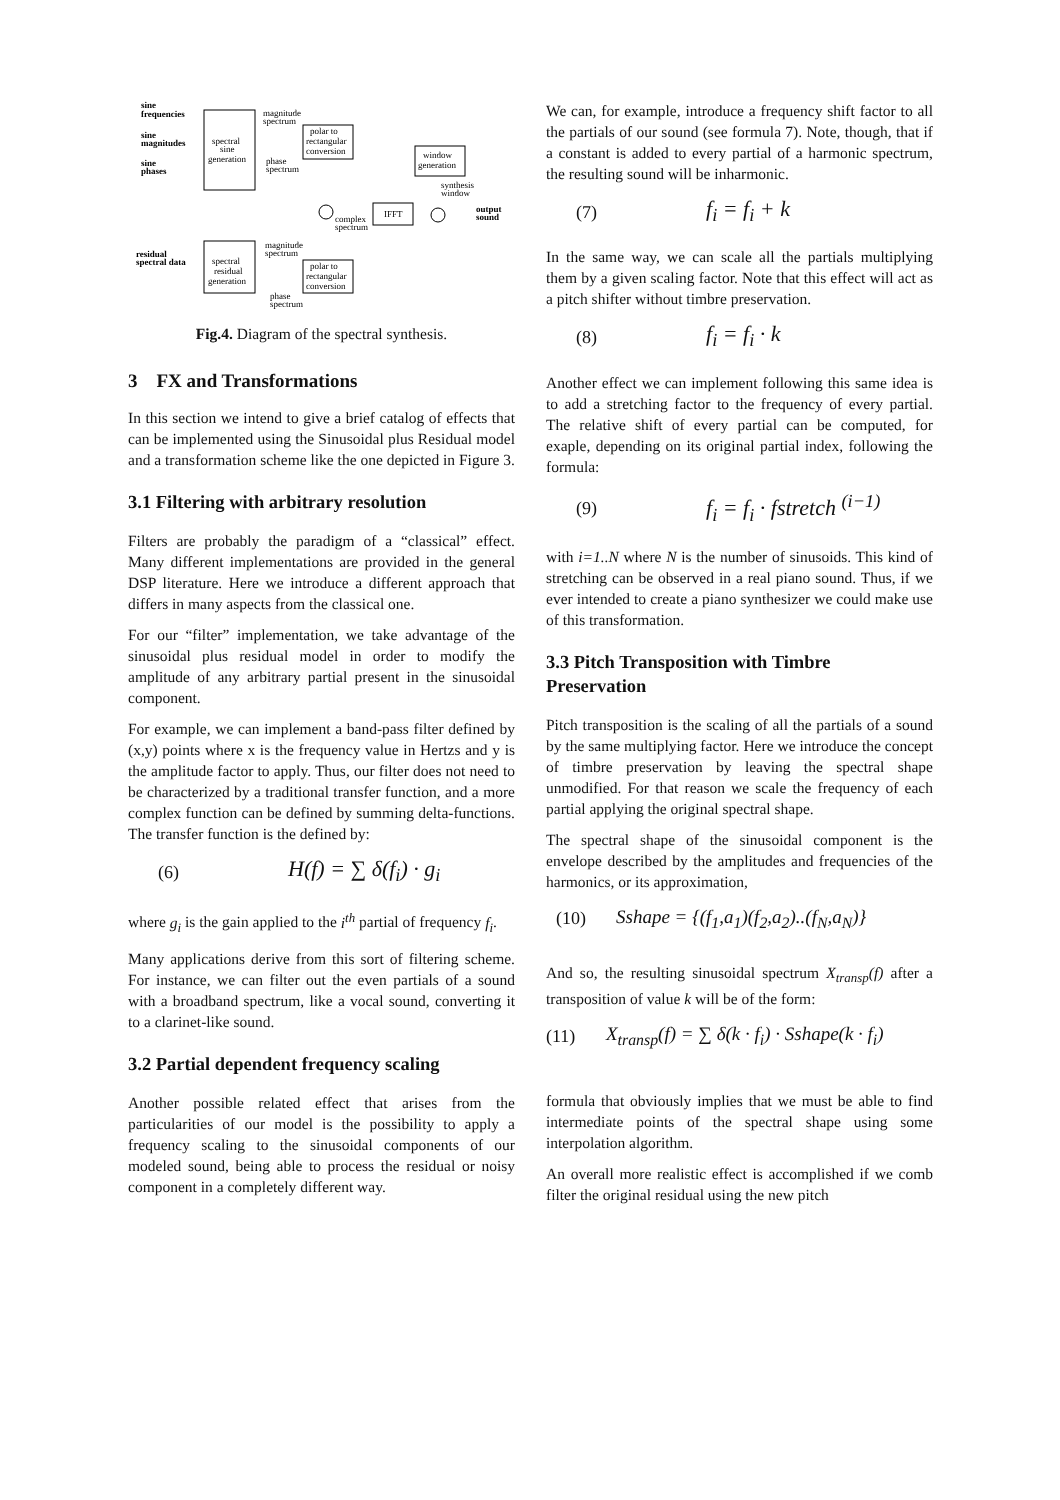sine
frequencies
sine
magnitudes
sine
phases
spectral
sine
generation
magnitude
spectrum
polar to
rectangular
conversion
phase
spectrum
window
generation
synthesis
window
complex
spectrum
IFFT
output
sound
residual
spectral data
spectral
residual
generation
magnitude
spectrum
polar to
rectangular
conversion
phase
spectrum
Fig.4. Diagram of the spectral synthesis.
3 FX and Transformations
In this section we intend to give a brief catalog of effects that can be implemented using the Sinusoidal plus Residual model and a transformation scheme like the one depicted in Figure 3.
3.1 Filtering with arbitrary resolution
Filters are probably the paradigm of a “classical” effect. Many different implementations are provided in the general DSP literature. Here we introduce a different approach that differs in many aspects from the classical one.
For our “filter” implementation, we take advantage of the sinusoidal plus residual model in order to modify the amplitude of any arbitrary partial present in the sinusoidal component.
For example, we can implement a band-pass filter defined by (x,y) points where x is the frequency value in Hertzs and y is the amplitude factor to apply. Thus, our filter does not need to be characterized by a traditional transfer function, and a more complex function can be defined by summing delta-functions. The transfer function is the defined by:
(6) H(f) = ∑ δ(f<sub>i</sub>) · g<sub>i</sub>
where g<sub>i</sub> is the gain applied to the i<sup>th</sup> partial of frequency f<sub>i</sub>.
Many applications derive from this sort of filtering scheme. For instance, we can filter out the even partials of a sound with a broadband spectrum, like a vocal sound, converting it to a clarinet-like sound.
3.2 Partial dependent frequency scaling
Another possible related effect that arises from the particularities of our model is the possibility to apply a frequency scaling to the sinusoidal components of our modeled sound, being able to process the residual or noisy component in a completely different way.
We can, for example, introduce a frequency shift factor to all the partials of our sound (see formula 7). Note, though, that if a constant is added to every partial of a harmonic spectrum, the resulting sound will be inharmonic.
(7) f<sub>i</sub> = f<sub>i</sub> + k
In the same way, we can scale all the partials multiplying them by a given scaling factor. Note that this effect will act as a pitch shifter without timbre preservation.
(8) f<sub>i</sub> = f<sub>i</sub> · k
Another effect we can implement following this same idea is to add a stretching factor to the frequency of every partial. The relative shift of every partial can be computed, for exaple, depending on its original partial index, following the formula:
(9) f<sub>i</sub> = f<sub>i</sub> · fstretch <sup>(i−1)</sup>
with i=1..N where N is the number of sinusoids. This kind of stretching can be observed in a real piano sound. Thus, if we ever intended to create a piano synthesizer we could make use of this transformation.
3.3 Pitch Transposition with Timbre Preservation
Pitch transposition is the scaling of all the partials of a sound by the same multiplying factor. Here we introduce the concept of timbre preservation by leaving the spectral shape unmodified. For that reason we scale the frequency of each partial applying the original spectral shape.
The spectral shape of the sinusoidal component is the envelope described by the amplitudes and frequencies of the harmonics, or its approximation,
(10) Sshape = {(f<sub>1</sub>,a<sub>1</sub>)(f<sub>2</sub>,a<sub>2</sub>)..(f<sub>N</sub>,a<sub>N</sub>)}
And so, the resulting sinusoidal spectrum X<sub>transp</sub>(f) after a transposition of value k will be of the form:
(11) X<sub>transp</sub>(f) = ∑ δ(k · f<sub>i</sub>) · Sshape(k · f<sub>i</sub>)
formula that obviously implies that we must be able to find intermediate points of the spectral shape using some interpolation algorithm.
An overall more realistic effect is accomplished if we comb filter the original residual using the new pitch